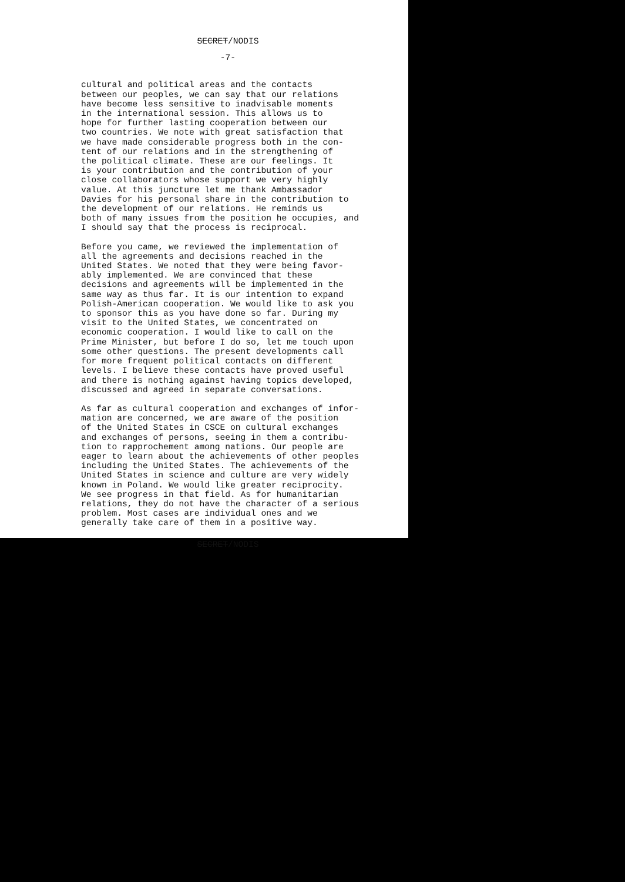SECRET/NODIS
-7-
cultural and political areas and the contacts between our peoples, we can say that our relations have become less sensitive to inadvisable moments in the international session. This allows us to hope for further lasting cooperation between our two countries. We note with great satisfaction that we have made considerable progress both in the con- tent of our relations and in the strengthening of the political climate. These are our feelings. It is your contribution and the contribution of your close collaborators whose support we very highly value. At this juncture let me thank Ambassador Davies for his personal share in the contribution to the development of our relations. He reminds us both of many issues from the position he occupies, and I should say that the process is reciprocal.
Before you came, we reviewed the implementation of all the agreements and decisions reached in the United States. We noted that they were being favor- ably implemented. We are convinced that these decisions and agreements will be implemented in the same way as thus far. It is our intention to expand Polish-American cooperation. We would like to ask you to sponsor this as you have done so far. During my visit to the United States, we concentrated on economic cooperation. I would like to call on the Prime Minister, but before I do so, let me touch upon some other questions. The present developments call for more frequent political contacts on different levels. I believe these contacts have proved useful and there is nothing against having topics developed, discussed and agreed in separate conversations.
As far as cultural cooperation and exchanges of infor- mation are concerned, we are aware of the position of the United States in CSCE on cultural exchanges and exchanges of persons, seeing in them a contribu- tion to rapprochement among nations. Our people are eager to learn about the achievements of other peoples including the United States. The achievements of the United States in science and culture are very widely known in Poland. We would like greater reciprocity. We see progress in that field. As for humanitarian relations, they do not have the character of a serious problem. Most cases are individual ones and we generally take care of them in a positive way.
SECRET/NODIS